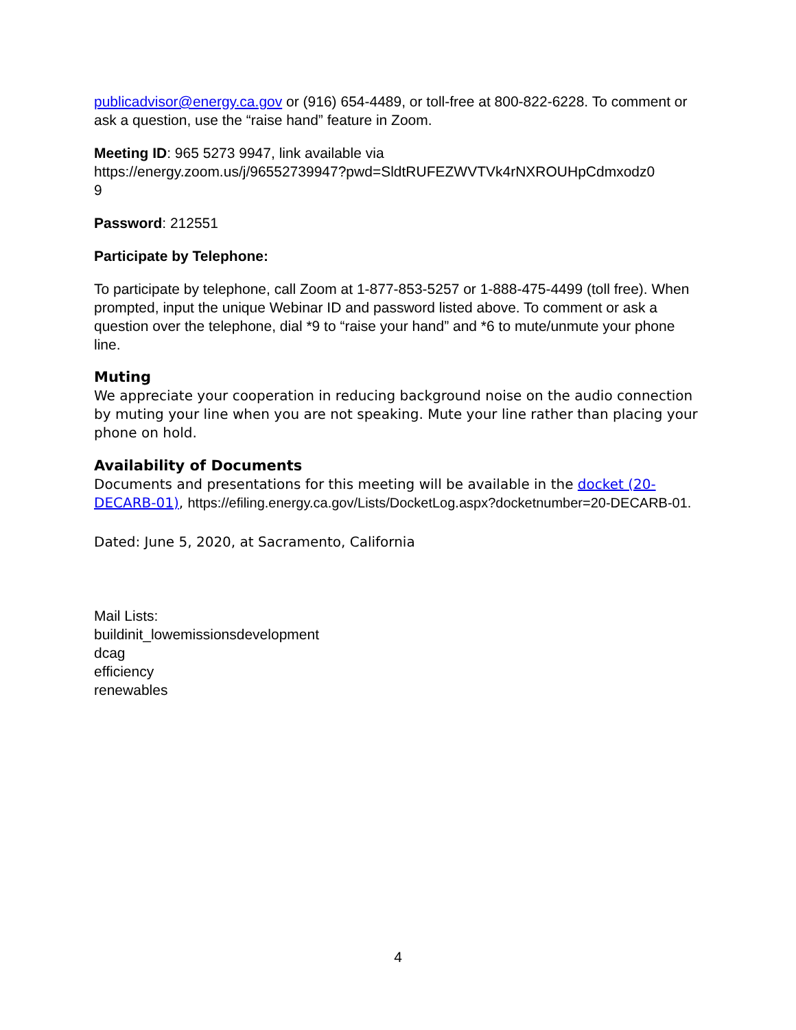publicadvisor@energy.ca.gov or (916) 654-4489, or toll-free at 800-822-6228. To comment or ask a question, use the “raise hand” feature in Zoom.
Meeting ID: 965 5273 9947, link available via
https://energy.zoom.us/j/96552739947?pwd=SldtRUFEZWVTVk4rNXROUHpCdmxodz0
9
Password: 212551
Participate by Telephone:
To participate by telephone, call Zoom at 1-877-853-5257 or 1-888-475-4499 (toll free). When prompted, input the unique Webinar ID and password listed above. To comment or ask a question over the telephone, dial *9 to “raise your hand” and *6 to mute/unmute your phone line.
Muting
We appreciate your cooperation in reducing background noise on the audio connection by muting your line when you are not speaking. Mute your line rather than placing your phone on hold.
Availability of Documents
Documents and presentations for this meeting will be available in the docket (20-DECARB-01), https://efiling.energy.ca.gov/Lists/DocketLog.aspx?docketnumber=20-DECARB-01.
Dated: June 5, 2020, at Sacramento, California
Mail Lists:
buildinit_lowemissionsdevelopment
dcag
efficiency
renewables
4